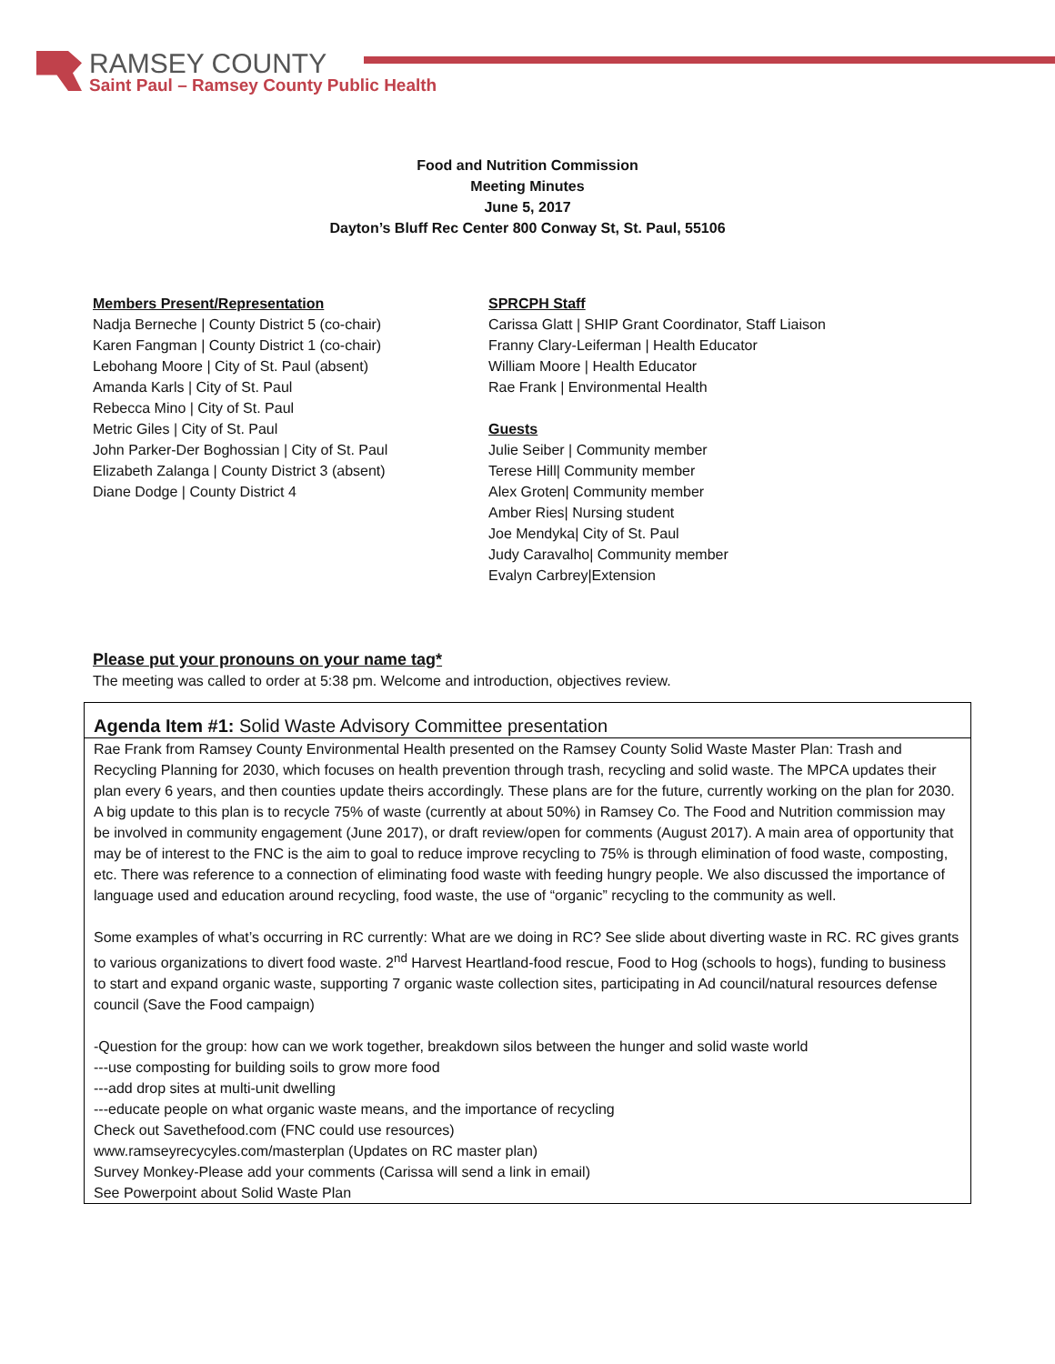RAMSEY COUNTY
Saint Paul – Ramsey County Public Health
Food and Nutrition Commission
Meeting Minutes
June 5, 2017
Dayton’s Bluff Rec Center 800 Conway St, St. Paul, 55106
Members Present/Representation
Nadja Berneche | County District 5 (co-chair)
Karen Fangman | County District 1 (co-chair)
Lebohang Moore | City of St. Paul (absent)
Amanda Karls | City of St. Paul
Rebecca Mino | City of St. Paul
Metric Giles | City of St. Paul
John Parker-Der Boghossian | City of St. Paul
Elizabeth Zalanga | County District 3 (absent)
Diane Dodge | County District 4
SPRCPH Staff
Carissa Glatt | SHIP Grant Coordinator, Staff Liaison
Franny Clary-Leiferman | Health Educator
William Moore | Health Educator
Rae Frank | Environmental Health
Guests
Julie Seiber | Community member
Terese Hill| Community member
Alex Groten| Community member
Amber Ries| Nursing student
Joe Mendyka| City of St. Paul
Judy Caravalho| Community member
Evalyn Carbrey|Extension
Please put your pronouns on your name tag*
The meeting was called to order at 5:38 pm. Welcome and introduction, objectives review.
Agenda Item #1: Solid Waste Advisory Committee presentation
Rae Frank from Ramsey County Environmental Health presented on the Ramsey County Solid Waste Master Plan: Trash and Recycling Planning for 2030, which focuses on health prevention through trash, recycling and solid waste. The MPCA updates their plan every 6 years, and then counties update theirs accordingly. These plans are for the future, currently working on the plan for 2030. A big update to this plan is to recycle 75% of waste (currently at about 50%) in Ramsey Co. The Food and Nutrition commission may be involved in community engagement (June 2017), or draft review/open for comments (August 2017). A main area of opportunity that may be of interest to the FNC is the aim to goal to reduce improve recycling to 75% is through elimination of food waste, composting, etc. There was reference to a connection of eliminating food waste with feeding hungry people. We also discussed the importance of language used and education around recycling, food waste, the use of “organic” recycling to the community as well.
Some examples of what’s occurring in RC currently: What are we doing in RC? See slide about diverting waste in RC. RC gives grants to various organizations to divert food waste. 2<sup>nd</sup> Harvest Heartland-food rescue, Food to Hog (schools to hogs), funding to business to start and expand organic waste, supporting 7 organic waste collection sites, participating in Ad council/natural resources defense council (Save the Food campaign)
-Question for the group: how can we work together, breakdown silos between the hunger and solid waste world
---use composting for building soils to grow more food
---add drop sites at multi-unit dwelling
---educate people on what organic waste means, and the importance of recycling
Check out Savethefood.com (FNC could use resources)
www.ramseyrecycyles.com/masterplan (Updates on RC master plan)
Survey Monkey-Please add your comments (Carissa will send a link in email)
See Powerpoint about Solid Waste Plan